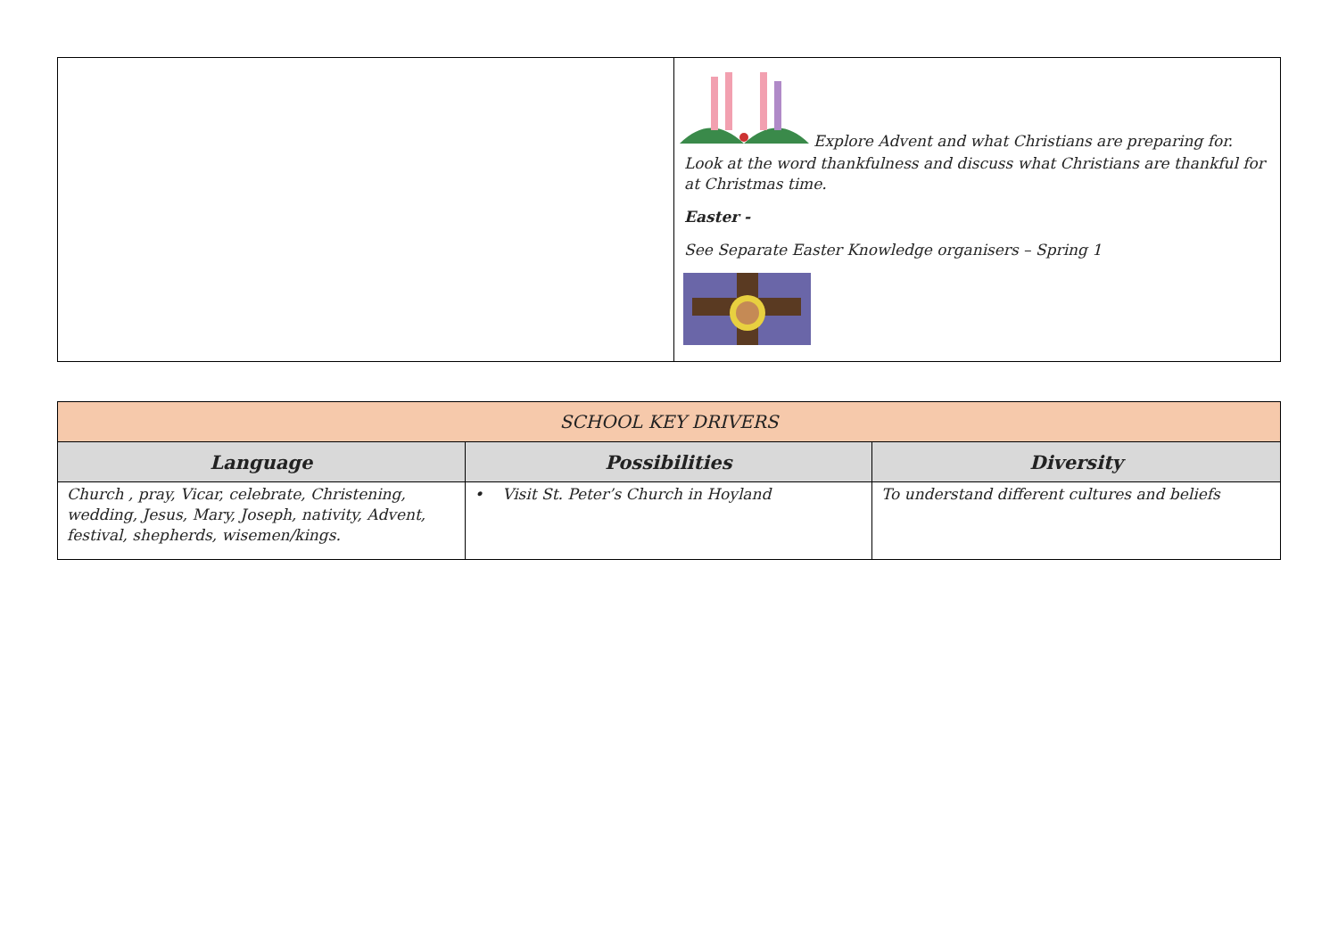| | Explore Advent and what Christians are preparing for. Look at the word thankfulness and discuss what Christians are thankful for at Christmas time. Easter - See Separate Easter Knowledge organisers – Spring 1 |
| SCHOOL KEY DRIVERS | | |
| --- | --- | --- |
| Language | Possibilities | Diversity |
| Church , pray, Vicar, celebrate, Christening, wedding, Jesus, Mary, Joseph, nativity, Advent, festival, shepherds, wisemen/kings. | • Visit St. Peter’s Church in Hoyland | To understand different cultures and beliefs |